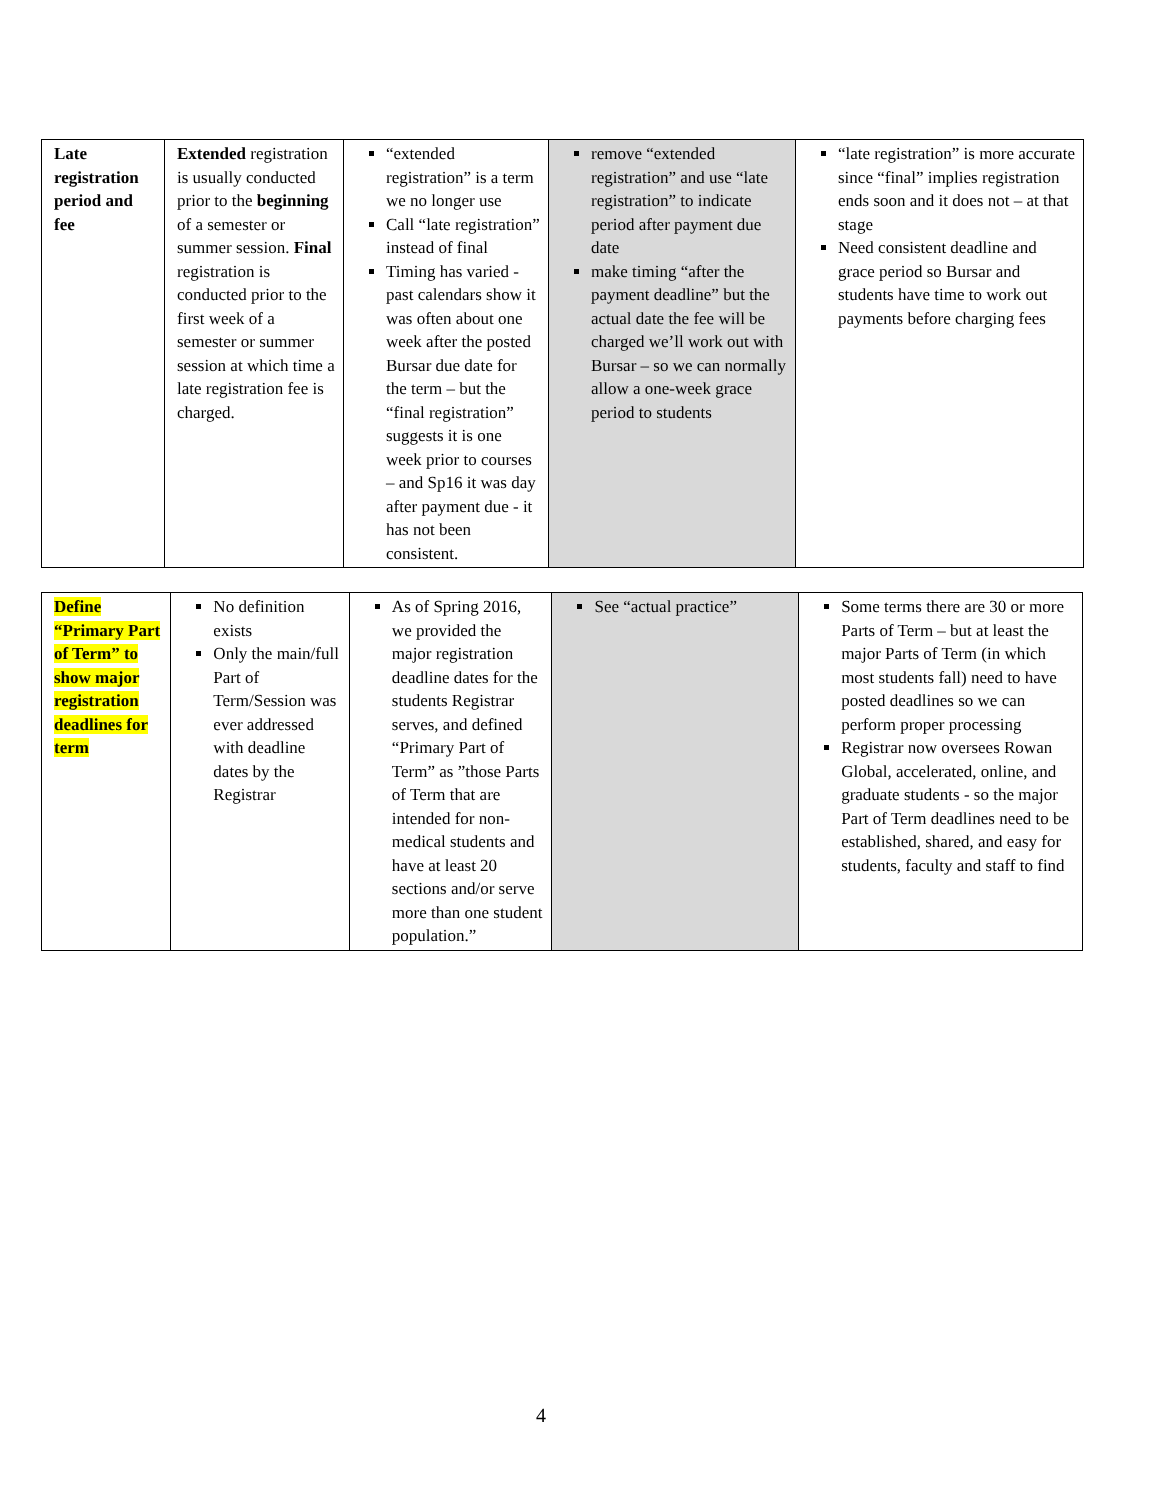| Late registration period and fee | Extended registration is usually conducted prior to the beginning of a semester or summer session. Final registration is conducted prior to the first week of a semester or summer session at which time a late registration fee is charged. | “extended registration” is a term we no longer use Call “late registration” instead of final Timing has varied - past calendars show it was often about one week after the posted Bursar due date for the term – but the “final registration” suggests it is one week prior to courses – and Sp16 it was day after payment due - it has not been consistent. | remove “extended registration” and use “late registration” to indicate period after payment due date make timing “after the payment deadline” but the actual date the fee will be charged we’ll work out with Bursar – so we can normally allow a one-week grace period to students | “late registration” is more accurate since “final” implies registration ends soon and it does not – at that stage Need consistent deadline and grace period so Bursar and students have time to work out payments before charging fees |
| Define “Primary Part of Term” to show major registration deadlines for term | No definition exists Only the main/full Part of Term/Session was ever addressed with deadline dates by the Registrar | As of Spring 2016, we provided the major registration deadline dates for the students Registrar serves, and defined “Primary Part of Term” as ”those Parts of Term that are intended for non-medical students and have at least 20 sections and/or serve more than one student population.” | See “actual practice” | Some terms there are 30 or more Parts of Term – but at least the major Parts of Term (in which most students fall) need to have posted deadlines so we can perform proper processing Registrar now oversees Rowan Global, accelerated, online, and graduate students - so the major Part of Term deadlines need to be established, shared, and easy for students, faculty and staff to find |
4